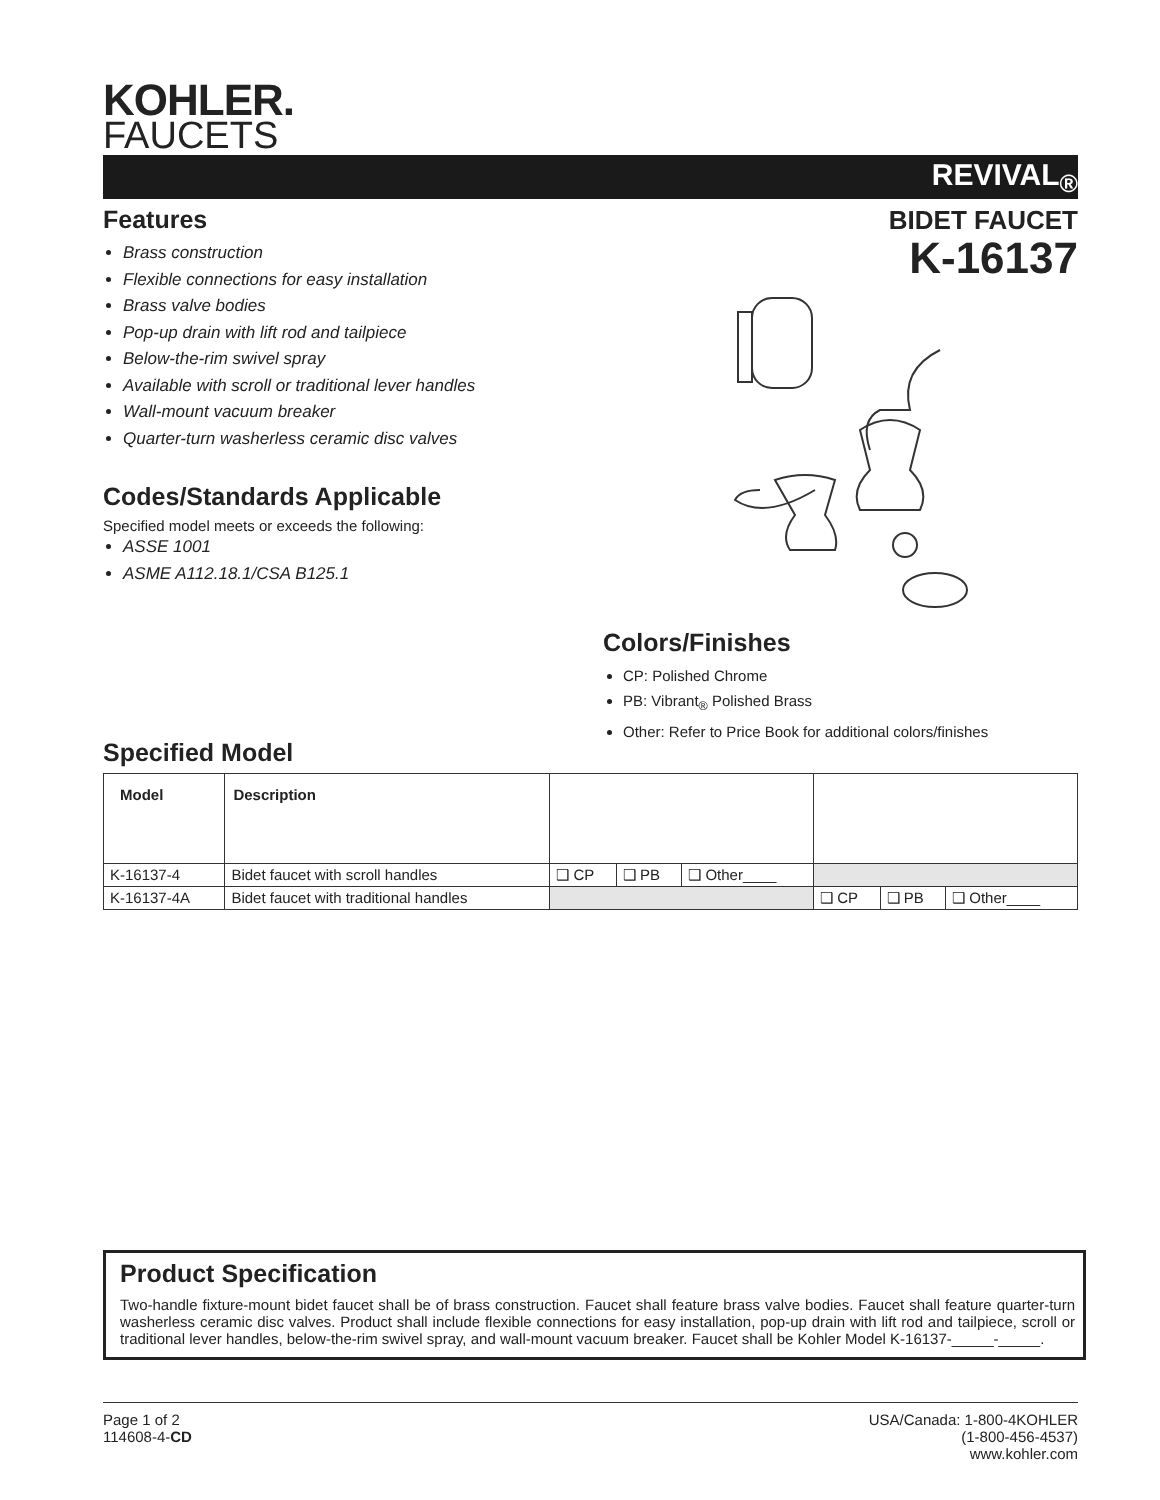KOHLER.
FAUCETS
REVIVAL<sub>®</sub>
BIDET FAUCET
K-16137
Features
Brass construction
Flexible connections for easy installation
Brass valve bodies
Pop-up drain with lift rod and tailpiece
Below-the-rim swivel spray
Available with scroll or traditional lever handles
Wall-mount vacuum breaker
Quarter-turn washerless ceramic disc valves
Codes/Standards Applicable
Specified model meets or exceeds the following:
ASSE 1001
ASME A112.18.1/CSA B125.1
Colors/Finishes
CP: Polished Chrome
PB: Vibrant<sub>®</sub> Polished Brass
Other: Refer to Price Book for additional colors/finishes
Specified Model
| Model | Description | | | | | | |
| --- | --- | --- | --- | --- | --- | --- | --- |
| K-16137-4 | Bidet faucet with scroll handles | ❑ CP | ❑ PB | ❑ Other____ | | | |
| K-16137-4A | Bidet faucet with traditional handles | | | | ❑ CP | ❑ PB | ❑ Other____ |
Product Specification
Two-handle fixture-mount bidet faucet shall be of brass construction. Faucet shall feature brass valve bodies. Faucet shall feature quarter-turn washerless ceramic disc valves. Product shall include flexible connections for easy installation, pop-up drain with lift rod and tailpiece, scroll or traditional lever handles, below-the-rim swivel spray, and wall-mount vacuum breaker. Faucet shall be Kohler Model K-16137-_____-_____.
Page 1 of 2
114608-4-CD
USA/Canada: 1-800-4KOHLER
(1-800-456-4537)
www.kohler.com